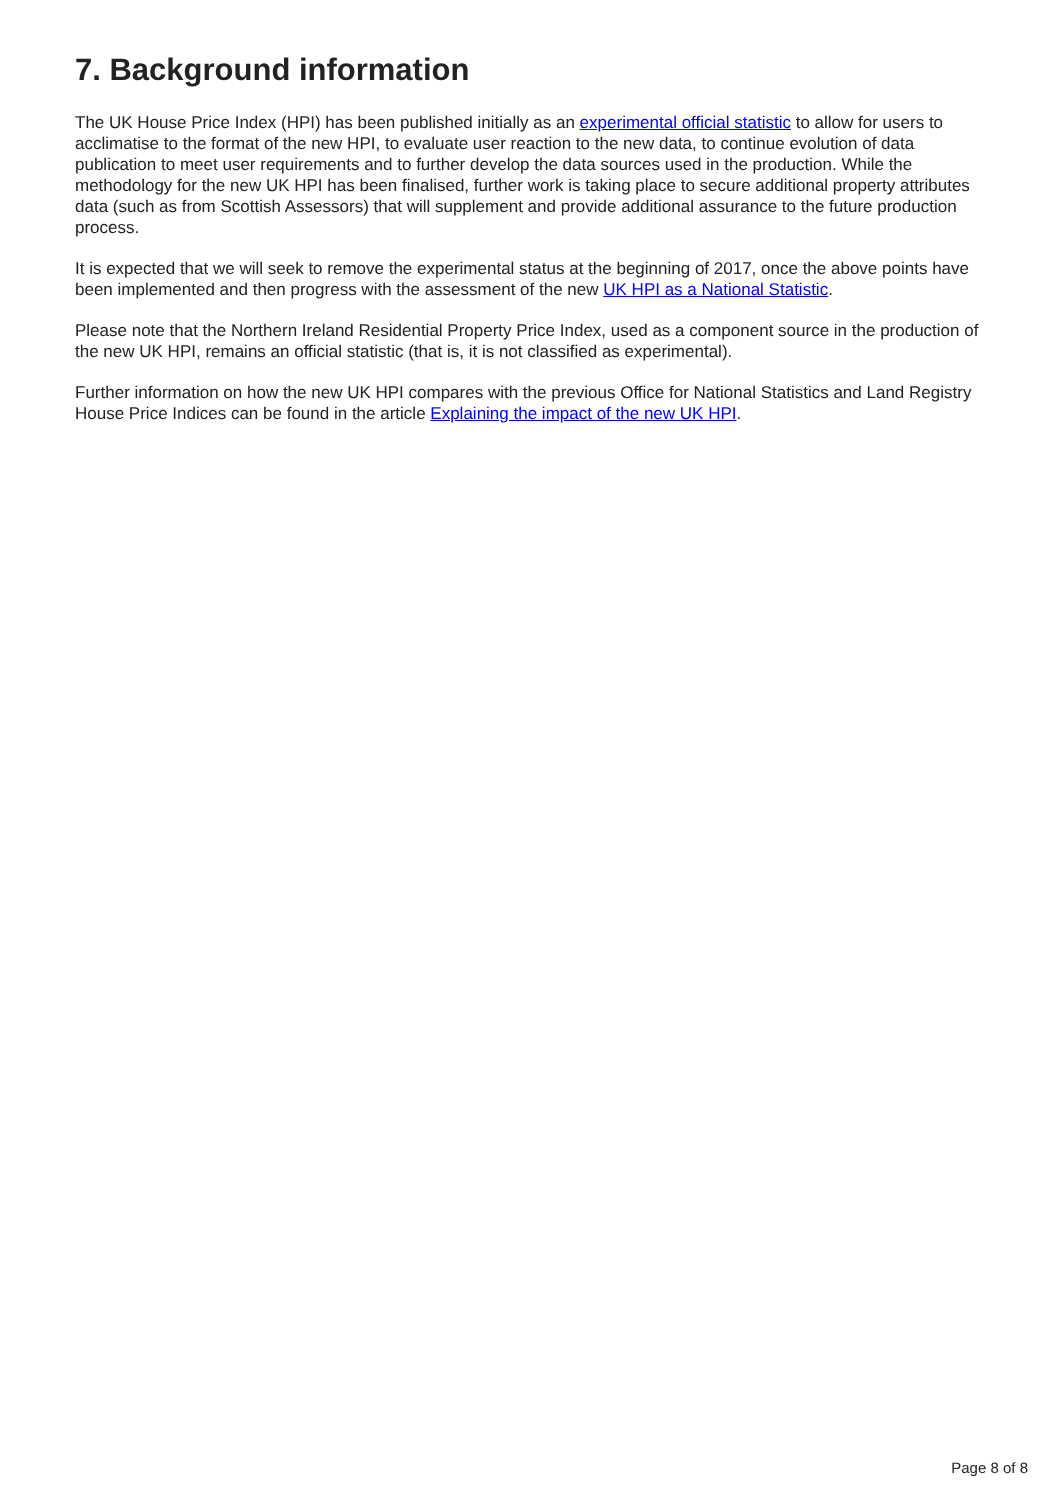7. Background information
The UK House Price Index (HPI) has been published initially as an experimental official statistic to allow for users to acclimatise to the format of the new HPI, to evaluate user reaction to the new data, to continue evolution of data publication to meet user requirements and to further develop the data sources used in the production. While the methodology for the new UK HPI has been finalised, further work is taking place to secure additional property attributes data (such as from Scottish Assessors) that will supplement and provide additional assurance to the future production process.
It is expected that we will seek to remove the experimental status at the beginning of 2017, once the above points have been implemented and then progress with the assessment of the new UK HPI as a National Statistic.
Please note that the Northern Ireland Residential Property Price Index, used as a component source in the production of the new UK HPI, remains an official statistic (that is, it is not classified as experimental).
Further information on how the new UK HPI compares with the previous Office for National Statistics and Land Registry House Price Indices can be found in the article Explaining the impact of the new UK HPI.
Page 8 of 8